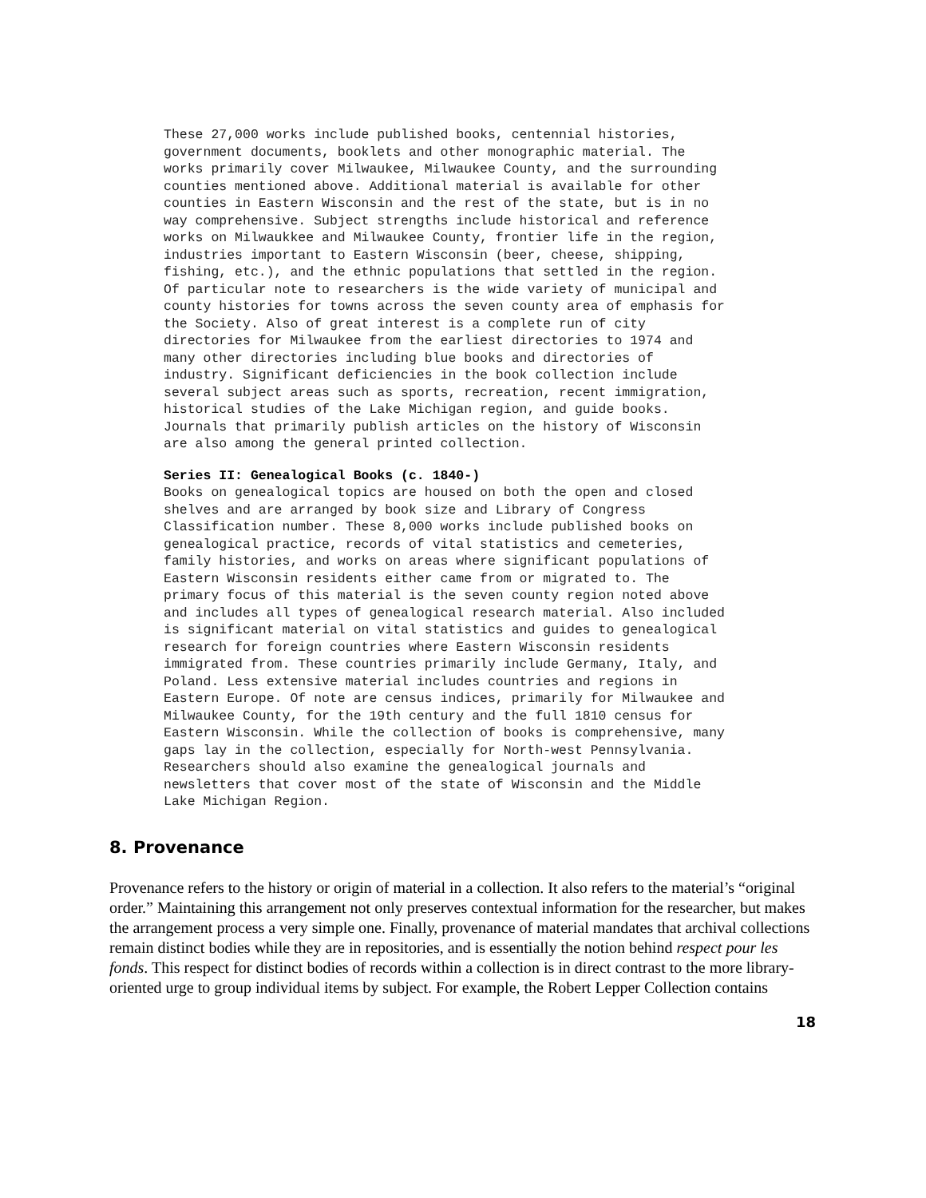These 27,000 works include published books, centennial histories, government documents, booklets and other monographic material. The works primarily cover Milwaukee, Milwaukee County, and the surrounding counties mentioned above. Additional material is available for other counties in Eastern Wisconsin and the rest of the state, but is in no way comprehensive. Subject strengths include historical and reference works on Milwaukkee and Milwaukee County, frontier life in the region, industries important to Eastern Wisconsin (beer, cheese, shipping, fishing, etc.), and the ethnic populations that settled in the region. Of particular note to researchers is the wide variety of municipal and county histories for towns across the seven county area of emphasis for the Society. Also of great interest is a complete run of city directories for Milwaukee from the earliest directories to 1974 and many other directories including blue books and directories of industry. Significant deficiencies in the book collection include several subject areas such as sports, recreation, recent immigration, historical studies of the Lake Michigan region, and guide books. Journals that primarily publish articles on the history of Wisconsin are also among the general printed collection.
Series II: Genealogical Books (c. 1840-)
Books on genealogical topics are housed on both the open and closed shelves and are arranged by book size and Library of Congress Classification number. These 8,000 works include published books on genealogical practice, records of vital statistics and cemeteries, family histories, and works on areas where significant populations of Eastern Wisconsin residents either came from or migrated to. The primary focus of this material is the seven county region noted above and includes all types of genealogical research material. Also included is significant material on vital statistics and guides to genealogical research for foreign countries where Eastern Wisconsin residents immigrated from. These countries primarily include Germany, Italy, and Poland. Less extensive material includes countries and regions in Eastern Europe. Of note are census indices, primarily for Milwaukee and Milwaukee County, for the 19th century and the full 1810 census for Eastern Wisconsin. While the collection of books is comprehensive, many gaps lay in the collection, especially for North-west Pennsylvania. Researchers should also examine the genealogical journals and newsletters that cover most of the state of Wisconsin and the Middle Lake Michigan Region.
8. Provenance
Provenance refers to the history or origin of material in a collection. It also refers to the material’s “original order.” Maintaining this arrangement not only preserves contextual information for the researcher, but makes the arrangement process a very simple one. Finally, provenance of material mandates that archival collections remain distinct bodies while they are in repositories, and is essentially the notion behind respect pour les fonds. This respect for distinct bodies of records within a collection is in direct contrast to the more library-oriented urge to group individual items by subject. For example, the Robert Lepper Collection contains
18